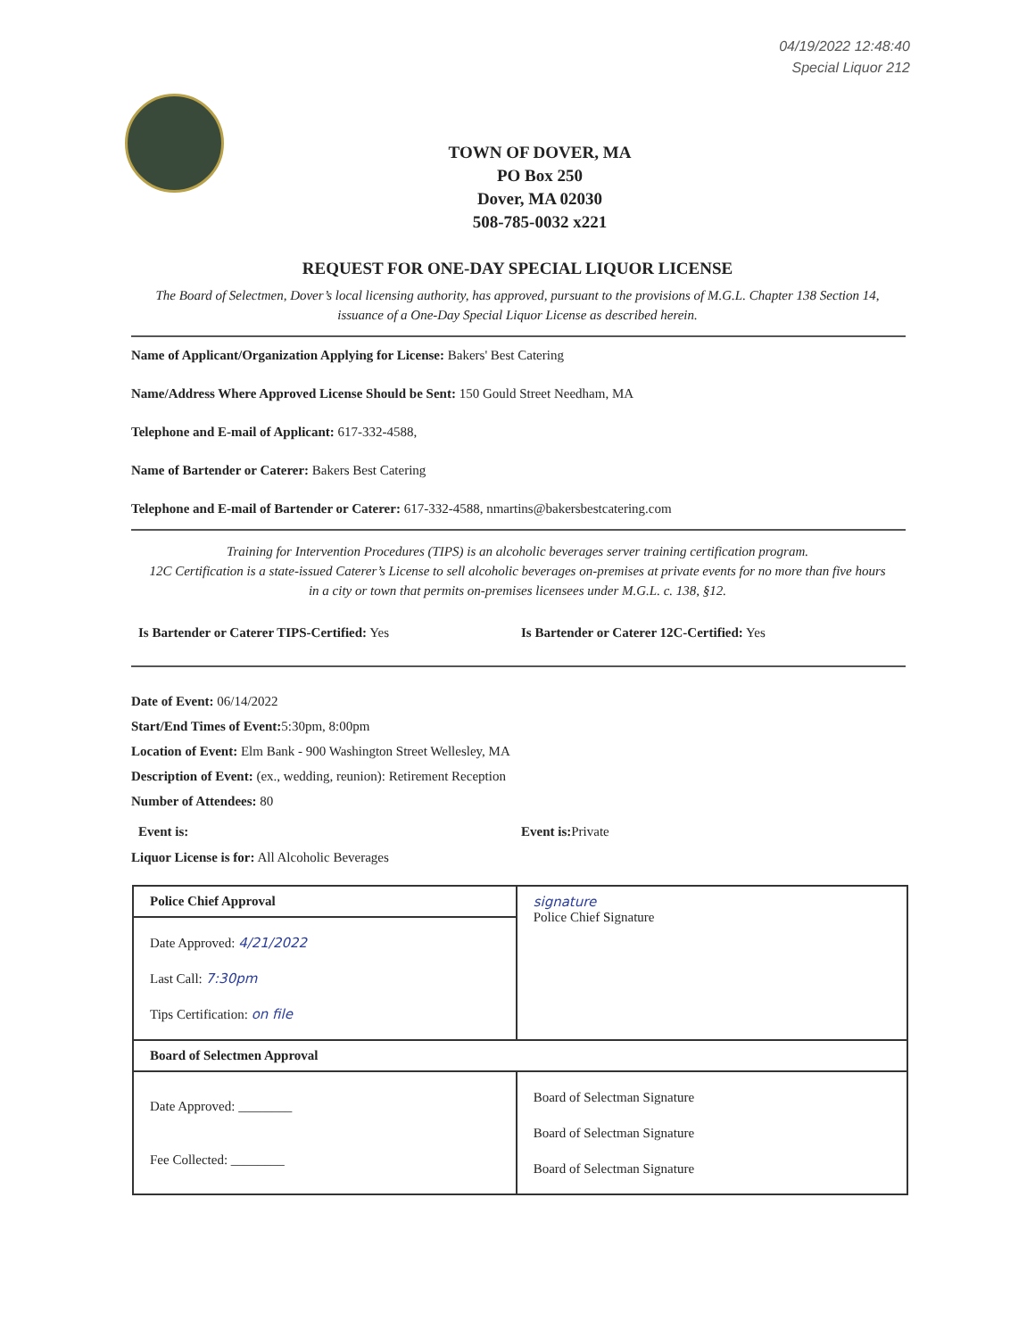04/19/2022 12:48:40
Special Liquor 212
TOWN OF DOVER, MA
PO Box 250
Dover, MA 02030
508-785-0032 x221
REQUEST FOR ONE-DAY SPECIAL LIQUOR LICENSE
The Board of Selectmen, Dover’s local licensing authority, has approved, pursuant to the provisions of M.G.L. Chapter 138 Section 14, issuance of a One-Day Special Liquor License as described herein.
Name of Applicant/Organization Applying for License: Bakers' Best Catering
Name/Address Where Approved License Should be Sent: 150 Gould Street Needham, MA
Telephone and E-mail of Applicant: 617-332-4588,
Name of Bartender or Caterer: Bakers Best Catering
Telephone and E-mail of Bartender or Caterer: 617-332-4588, nmartins@bakersbestcatering.com
Training for Intervention Procedures (TIPS) is an alcoholic beverages server training certification program.
12C Certification is a state-issued Caterer’s License to sell alcoholic beverages on-premises at private events for no more than five hours in a city or town that permits on-premises licensees under M.G.L. c. 138, §12.
Is Bartender or Caterer TIPS-Certified: Yes Is Bartender or Caterer 12C-Certified: Yes
Date of Event: 06/14/2022
Start/End Times of Event: 5:30pm, 8:00pm
Location of Event: Elm Bank - 900 Washington Street Wellesley, MA
Description of Event: (ex., wedding, reunion): Retirement Reception
Number of Attendees: 80
Event is: Event is: Private
Liquor License is for: All Alcoholic Beverages
| Police Chief Approval | signature Police Chief Signature |
| Date Approved: 4/21/2022 Last Call: 7:30pm Tips Certification: on file | |
| Board of Selectmen Approval | |
| Date Approved: ________ Fee Collected: ________ | Board of Selectman Signature Board of Selectman Signature Board of Selectman Signature |